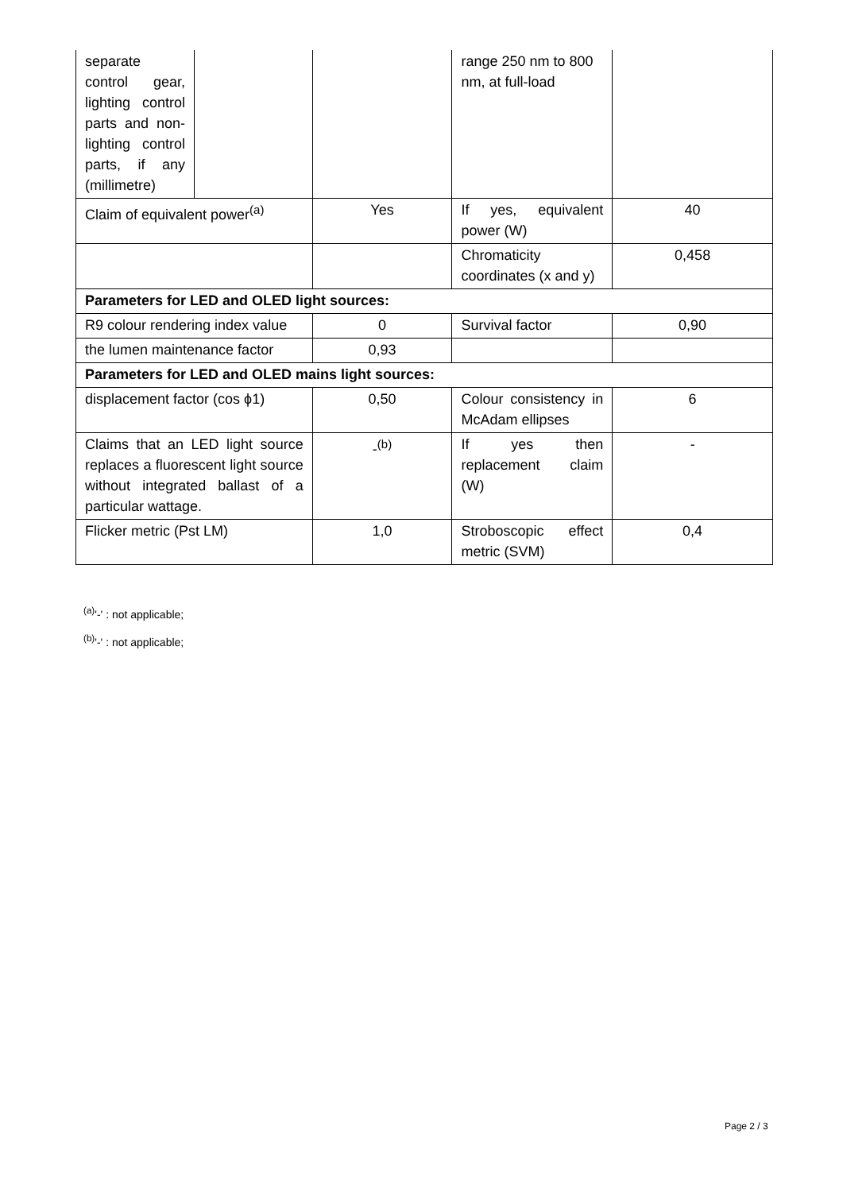| separate control gear, lighting control parts and non-lighting control parts, if any (millimetre) | | | range 250 nm to 800 nm, at full-load | |
| Claim of equivalent power<sup>(a)</sup> | | Yes | If yes, equivalent power (W) | 40 |
| | | | Chromaticity coordinates (x and y) | 0,458 |
| Parameters for LED and OLED light sources: | | | | |
| R9 colour rendering index value | | 0 | Survival factor | 0,90 |
| the lumen maintenance factor | | 0,93 | | |
| Parameters for LED and OLED mains light sources: | | | | |
| displacement factor (cos ϕ1) | | 0,50 | Colour consistency in McAdam ellipses | 6 |
| Claims that an LED light source replaces a fluorescent light source without integrated ballast of a particular wattage. | | -<sup>(b)</sup> | If yes then replacement claim (W) | - |
| Flicker metric (Pst LM) | | 1,0 | Stroboscopic effect metric (SVM) | 0,4 |
<sup>(a)</sup> '-' : not applicable;
<sup>(b)</sup> '-' : not applicable;
Page 2 / 3